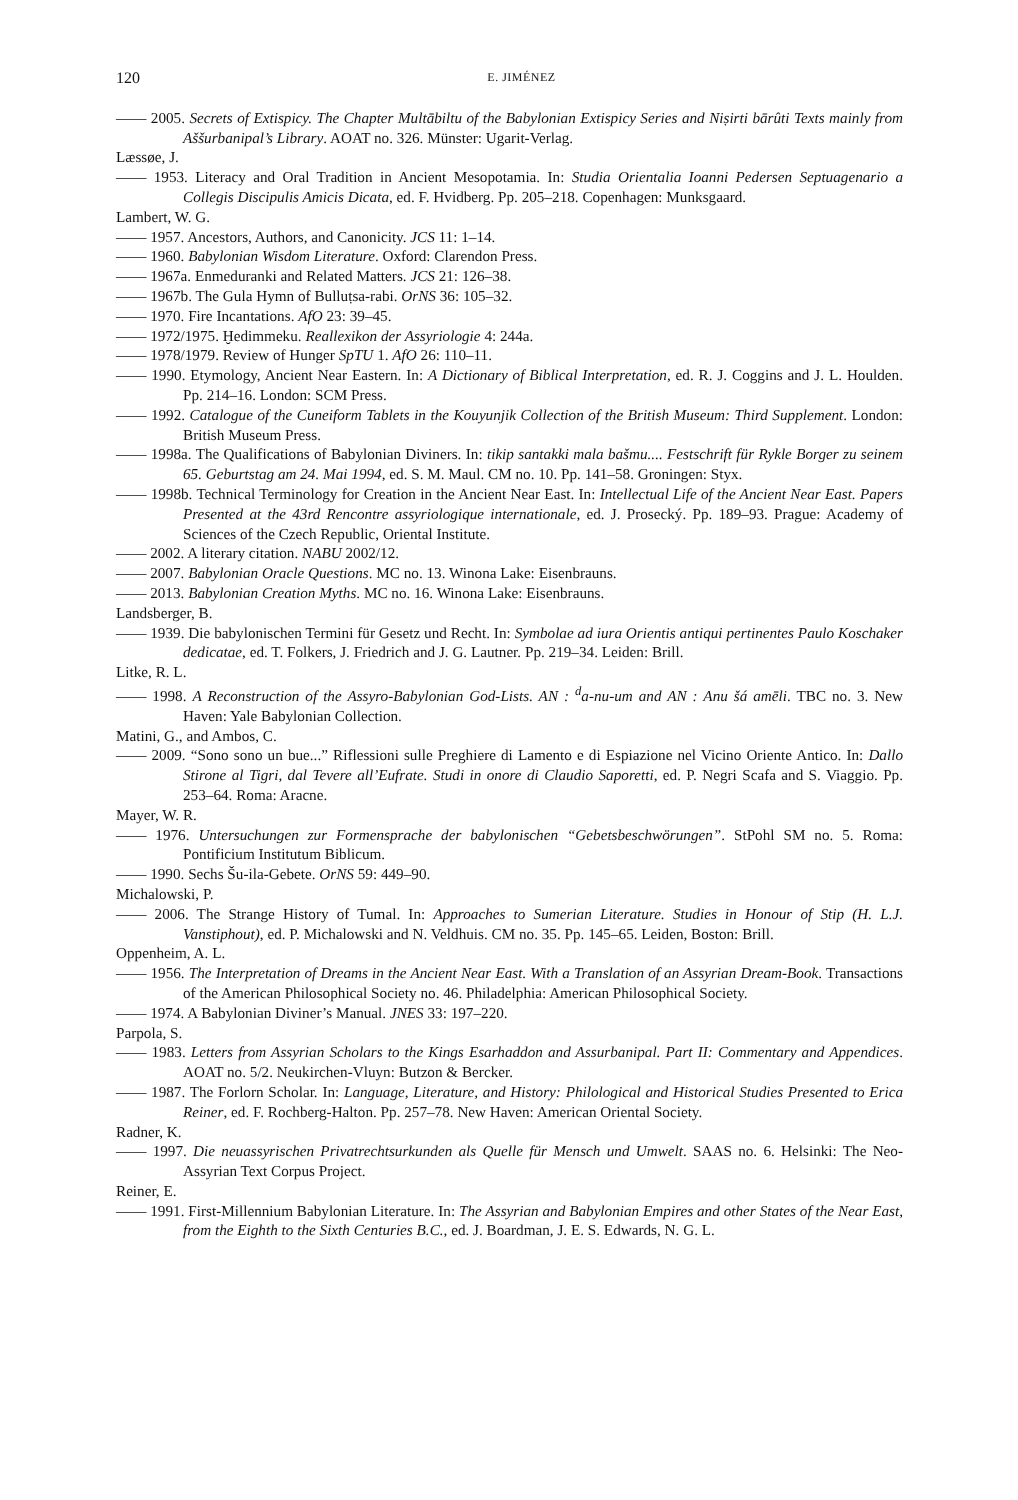120 E. JIMÉNEZ
—— 2005. Secrets of Extispicy. The Chapter Multābiltu of the Babylonian Extispicy Series and Niṣirti bārûti Texts mainly from Aššurbanipal’s Library. AOAT no. 326. Münster: Ugarit-Verlag.
Læssøe, J.
—— 1953. Literacy and Oral Tradition in Ancient Mesopotamia. In: Studia Orientalia Ioanni Pedersen Septuagenario a Collegis Discipulis Amicis Dicata, ed. F. Hvidberg. Pp. 205–218. Copenhagen: Munksgaard.
Lambert, W. G.
—— 1957. Ancestors, Authors, and Canonicity. JCS 11: 1–14.
—— 1960. Babylonian Wisdom Literature. Oxford: Clarendon Press.
—— 1967a. Enmeduranki and Related Matters. JCS 21: 126–38.
—— 1967b. The Gula Hymn of Bulluṭsa-rabi. OrNS 36: 105–32.
—— 1970. Fire Incantations. AfO 23: 39–45.
—— 1972/1975. Ḫedimmeku. Reallexikon der Assyriologie 4: 244a.
—— 1978/1979. Review of Hunger SpTU 1. AfO 26: 110–11.
—— 1990. Etymology, Ancient Near Eastern. In: A Dictionary of Biblical Interpretation, ed. R. J. Coggins and J. L. Houlden. Pp. 214–16. London: SCM Press.
—— 1992. Catalogue of the Cuneiform Tablets in the Kouyunjik Collection of the British Museum: Third Supplement. London: British Museum Press.
—— 1998a. The Qualifications of Babylonian Diviners. In: tikip santakki mala bašmu.... Festschrift für Rykle Borger zu seinem 65. Geburtstag am 24. Mai 1994, ed. S. M. Maul. CM no. 10. Pp. 141–58. Groningen: Styx.
—— 1998b. Technical Terminology for Creation in the Ancient Near East. In: Intellectual Life of the Ancient Near East. Papers Presented at the 43rd Rencontre assyriologique internationale, ed. J. Prosecký. Pp. 189–93. Prague: Academy of Sciences of the Czech Republic, Oriental Institute.
—— 2002. A literary citation. NABU 2002/12.
—— 2007. Babylonian Oracle Questions. MC no. 13. Winona Lake: Eisenbrauns.
—— 2013. Babylonian Creation Myths. MC no. 16. Winona Lake: Eisenbrauns.
Landsberger, B.
—— 1939. Die babylonischen Termini für Gesetz und Recht. In: Symbolae ad iura Orientis antiqui pertinentes Paulo Koschaker dedicatae, ed. T. Folkers, J. Friedrich and J. G. Lautner. Pp. 219–34. Leiden: Brill.
Litke, R. L.
—— 1998. A Reconstruction of the Assyro-Babylonian God-Lists. AN : <sup>d</sup>a-nu-um and AN : Anu šá amēli. TBC no. 3. New Haven: Yale Babylonian Collection.
Matini, G., and Ambos, C.
—— 2009. “Sono sono un bue...” Riflessioni sulle Preghiere di Lamento e di Espiazione nel Vicino Oriente Antico. In: Dallo Stirone al Tigri, dal Tevere all’Eufrate. Studi in onore di Claudio Saporetti, ed. P. Negri Scafa and S. Viaggio. Pp. 253–64. Roma: Aracne.
Mayer, W. R.
—— 1976. Untersuchungen zur Formensprache der babylonischen “Gebetsbeschwörungen”. StPohl SM no. 5. Roma: Pontificium Institutum Biblicum.
—— 1990. Sechs Šu-ila-Gebete. OrNS 59: 449–90.
Michalowski, P.
—— 2006. The Strange History of Tumal. In: Approaches to Sumerian Literature. Studies in Honour of Stip (H. L.J. Vanstiphout), ed. P. Michalowski and N. Veldhuis. CM no. 35. Pp. 145–65. Leiden, Boston: Brill.
Oppenheim, A. L.
—— 1956. The Interpretation of Dreams in the Ancient Near East. With a Translation of an Assyrian Dream-Book. Transactions of the American Philosophical Society no. 46. Philadelphia: American Philosophical Society.
—— 1974. A Babylonian Diviner’s Manual. JNES 33: 197–220.
Parpola, S.
—— 1983. Letters from Assyrian Scholars to the Kings Esarhaddon and Assurbanipal. Part II: Commentary and Appendices. AOAT no. 5/2. Neukirchen-Vluyn: Butzon & Bercker.
—— 1987. The Forlorn Scholar. In: Language, Literature, and History: Philological and Historical Studies Presented to Erica Reiner, ed. F. Rochberg-Halton. Pp. 257–78. New Haven: American Oriental Society.
Radner, K.
—— 1997. Die neuassyrischen Privatrechtsurkunden als Quelle für Mensch und Umwelt. SAAS no. 6. Helsinki: The Neo-Assyrian Text Corpus Project.
Reiner, E.
—— 1991. First-Millennium Babylonian Literature. In: The Assyrian and Babylonian Empires and other States of the Near East, from the Eighth to the Sixth Centuries B.C., ed. J. Boardman, J. E. S. Edwards, N. G. L.